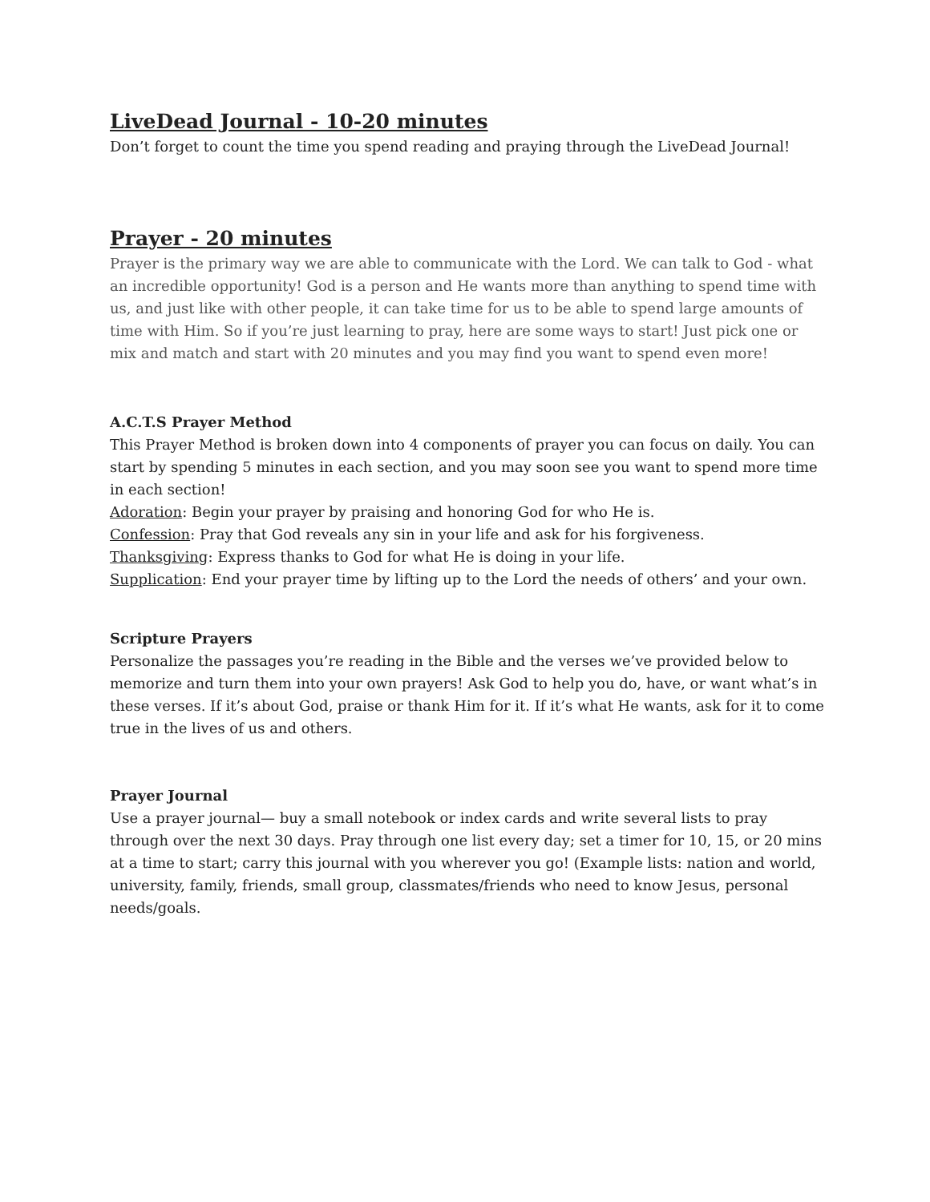LiveDead Journal - 10-20 minutes
Don’t forget to count the time you spend reading and praying through the LiveDead Journal!
Prayer - 20 minutes
Prayer is the primary way we are able to communicate with the Lord. We can talk to God - what an incredible opportunity! God is a person and He wants more than anything to spend time with us, and just like with other people, it can take time for us to be able to spend large amounts of time with Him. So if you’re just learning to pray, here are some ways to start! Just pick one or mix and match and start with 20 minutes and you may find you want to spend even more!
A.C.T.S Prayer Method
This Prayer Method is broken down into 4 components of prayer you can focus on daily. You can start by spending 5 minutes in each section, and you may soon see you want to spend more time in each section!
Adoration: Begin your prayer by praising and honoring God for who He is.
Confession: Pray that God reveals any sin in your life and ask for his forgiveness.
Thanksgiving: Express thanks to God for what He is doing in your life.
Supplication: End your prayer time by lifting up to the Lord the needs of others’ and your own.
Scripture Prayers
Personalize the passages you’re reading in the Bible and the verses we’ve provided below to memorize and turn them into your own prayers! Ask God to help you do, have, or want what’s in these verses. If it’s about God, praise or thank Him for it. If it’s what He wants, ask for it to come true in the lives of us and others.
Prayer Journal
Use a prayer journal— buy a small notebook or index cards and write several lists to pray through over the next 30 days. Pray through one list every day; set a timer for 10, 15, or 20 mins at a time to start; carry this journal with you wherever you go! (Example lists: nation and world, university, family, friends, small group, classmates/friends who need to know Jesus, personal needs/goals.